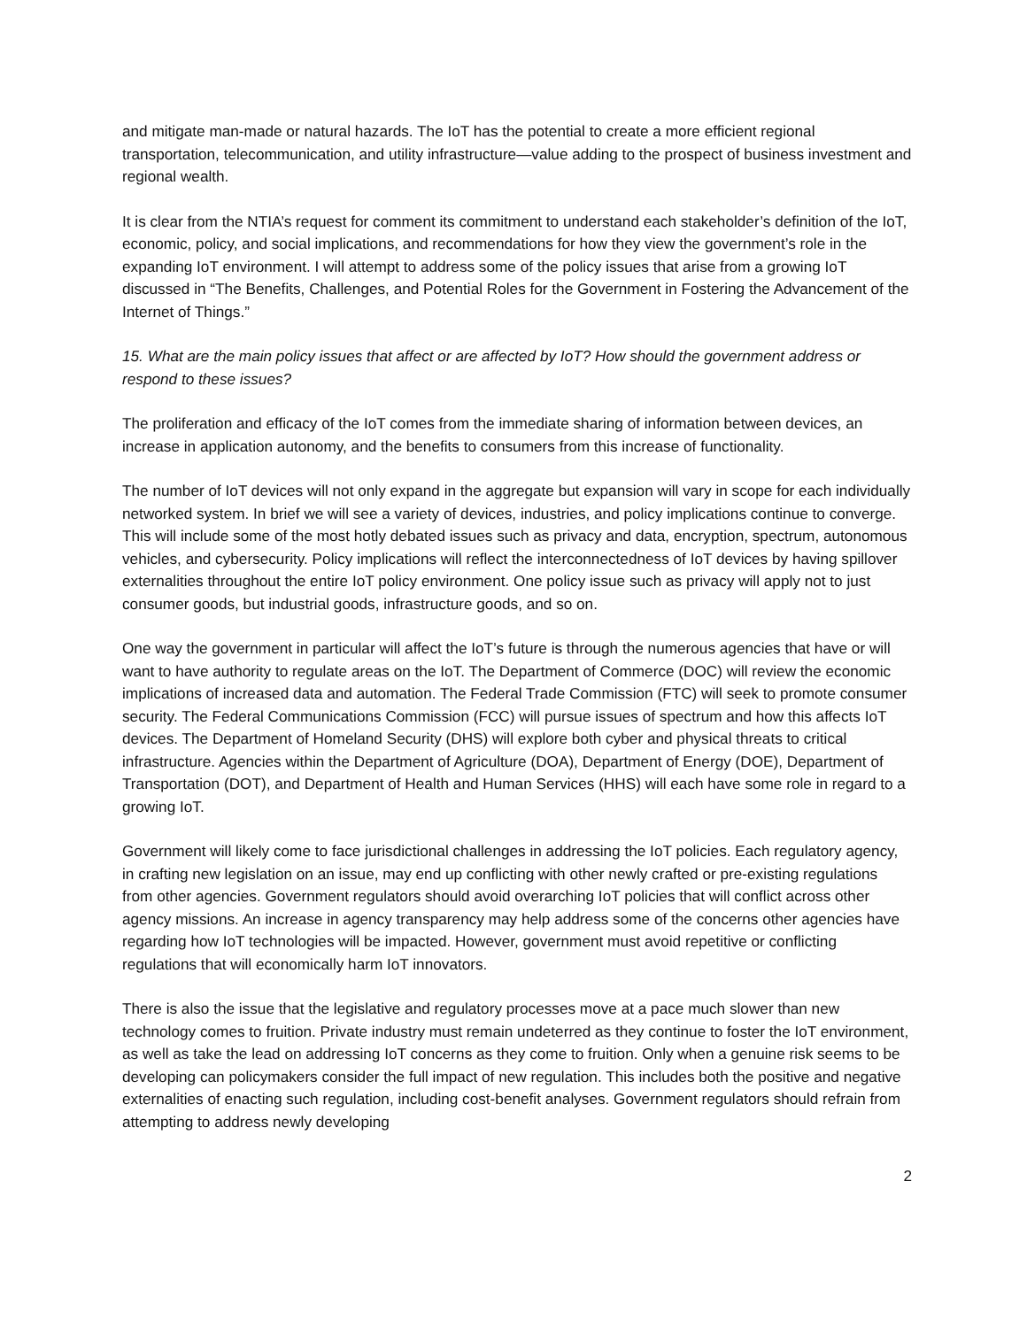and mitigate man-made or natural hazards. The IoT has the potential to create a more efficient regional transportation, telecommunication, and utility infrastructure—value adding to the prospect of business investment and regional wealth.
It is clear from the NTIA’s request for comment its commitment to understand each stakeholder’s definition of the IoT, economic, policy, and social implications, and recommendations for how they view the government’s role in the expanding IoT environment. I will attempt to address some of the policy issues that arise from a growing IoT discussed in “The Benefits, Challenges, and Potential Roles for the Government in Fostering the Advancement of the Internet of Things.”
15. What are the main policy issues that affect or are affected by IoT? How should the government address or respond to these issues?
The proliferation and efficacy of the IoT comes from the immediate sharing of information between devices, an increase in application autonomy, and the benefits to consumers from this increase of functionality.
The number of IoT devices will not only expand in the aggregate but expansion will vary in scope for each individually networked system. In brief we will see a variety of devices, industries, and policy implications continue to converge. This will include some of the most hotly debated issues such as privacy and data, encryption, spectrum, autonomous vehicles, and cybersecurity. Policy implications will reflect the interconnectedness of IoT devices by having spillover externalities throughout the entire IoT policy environment. One policy issue such as privacy will apply not to just consumer goods, but industrial goods, infrastructure goods, and so on.
One way the government in particular will affect the IoT’s future is through the numerous agencies that have or will want to have authority to regulate areas on the IoT. The Department of Commerce (DOC) will review the economic implications of increased data and automation. The Federal Trade Commission (FTC) will seek to promote consumer security. The Federal Communications Commission (FCC) will pursue issues of spectrum and how this affects IoT devices. The Department of Homeland Security (DHS) will explore both cyber and physical threats to critical infrastructure. Agencies within the Department of Agriculture (DOA), Department of Energy (DOE), Department of Transportation (DOT), and Department of Health and Human Services (HHS) will each have some role in regard to a growing IoT.
Government will likely come to face jurisdictional challenges in addressing the IoT policies. Each regulatory agency, in crafting new legislation on an issue, may end up conflicting with other newly crafted or pre-existing regulations from other agencies. Government regulators should avoid overarching IoT policies that will conflict across other agency missions. An increase in agency transparency may help address some of the concerns other agencies have regarding how IoT technologies will be impacted. However, government must avoid repetitive or conflicting regulations that will economically harm IoT innovators.
There is also the issue that the legislative and regulatory processes move at a pace much slower than new technology comes to fruition. Private industry must remain undeterred as they continue to foster the IoT environment, as well as take the lead on addressing IoT concerns as they come to fruition. Only when a genuine risk seems to be developing can policymakers consider the full impact of new regulation. This includes both the positive and negative externalities of enacting such regulation, including cost-benefit analyses. Government regulators should refrain from attempting to address newly developing
2